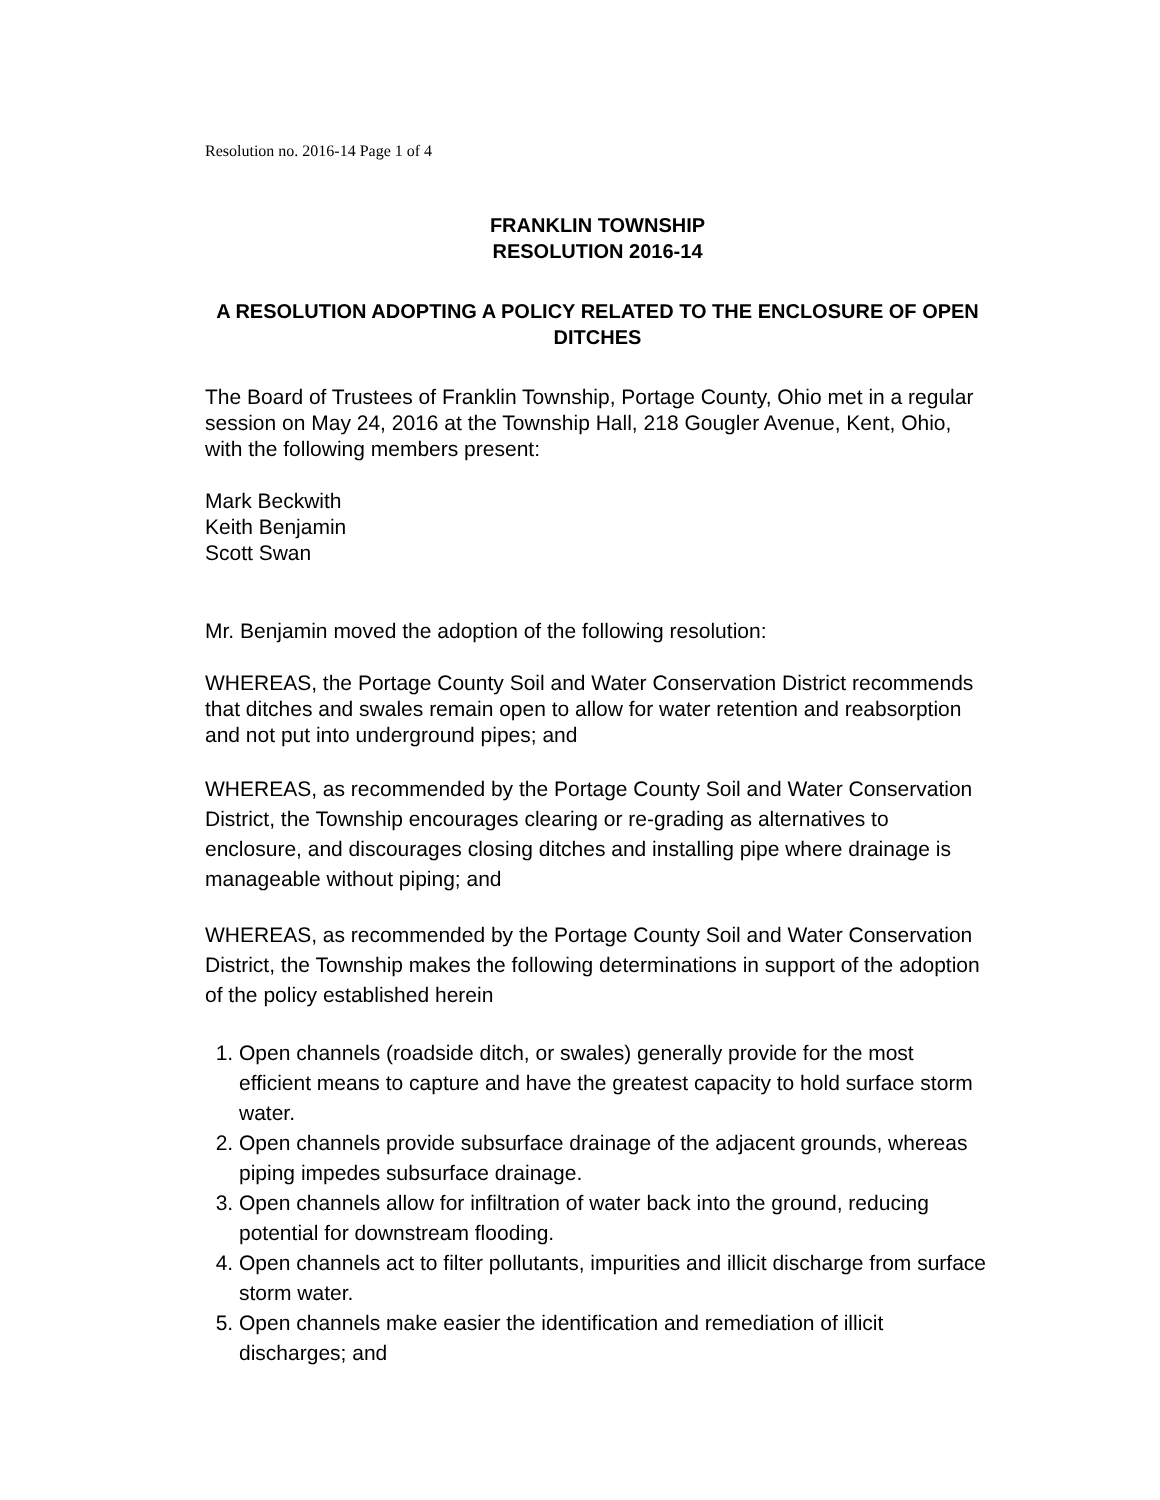Resolution no. 2016-14 Page 1 of 4
FRANKLIN TOWNSHIP
RESOLUTION 2016-14
A RESOLUTION ADOPTING A POLICY RELATED TO THE ENCLOSURE OF OPEN DITCHES
The Board of Trustees of Franklin Township, Portage County, Ohio met in a regular session on May 24, 2016 at the Township Hall, 218 Gougler Avenue, Kent, Ohio, with the following members present:
Mark Beckwith
Keith Benjamin
Scott Swan
Mr. Benjamin moved the adoption of the following resolution:
WHEREAS, the Portage County Soil and Water Conservation District recommends that ditches and swales remain open to allow for water retention and reabsorption and not put into underground pipes; and
WHEREAS, as recommended by the Portage County Soil and Water Conservation District, the Township encourages clearing or re-grading as alternatives to enclosure, and discourages closing ditches and installing pipe where drainage is manageable without piping; and
WHEREAS, as recommended by the Portage County Soil and Water Conservation District, the Township makes the following determinations in support of the adoption of the policy established herein
1. Open channels (roadside ditch, or swales) generally provide for the most efficient means to capture and have the greatest capacity to hold surface storm water.
2. Open channels provide subsurface drainage of the adjacent grounds, whereas piping impedes subsurface drainage.
3. Open channels allow for infiltration of water back into the ground, reducing potential for downstream flooding.
4. Open channels act to filter pollutants, impurities and illicit discharge from surface storm water.
5. Open channels make easier the identification and remediation of illicit discharges; and